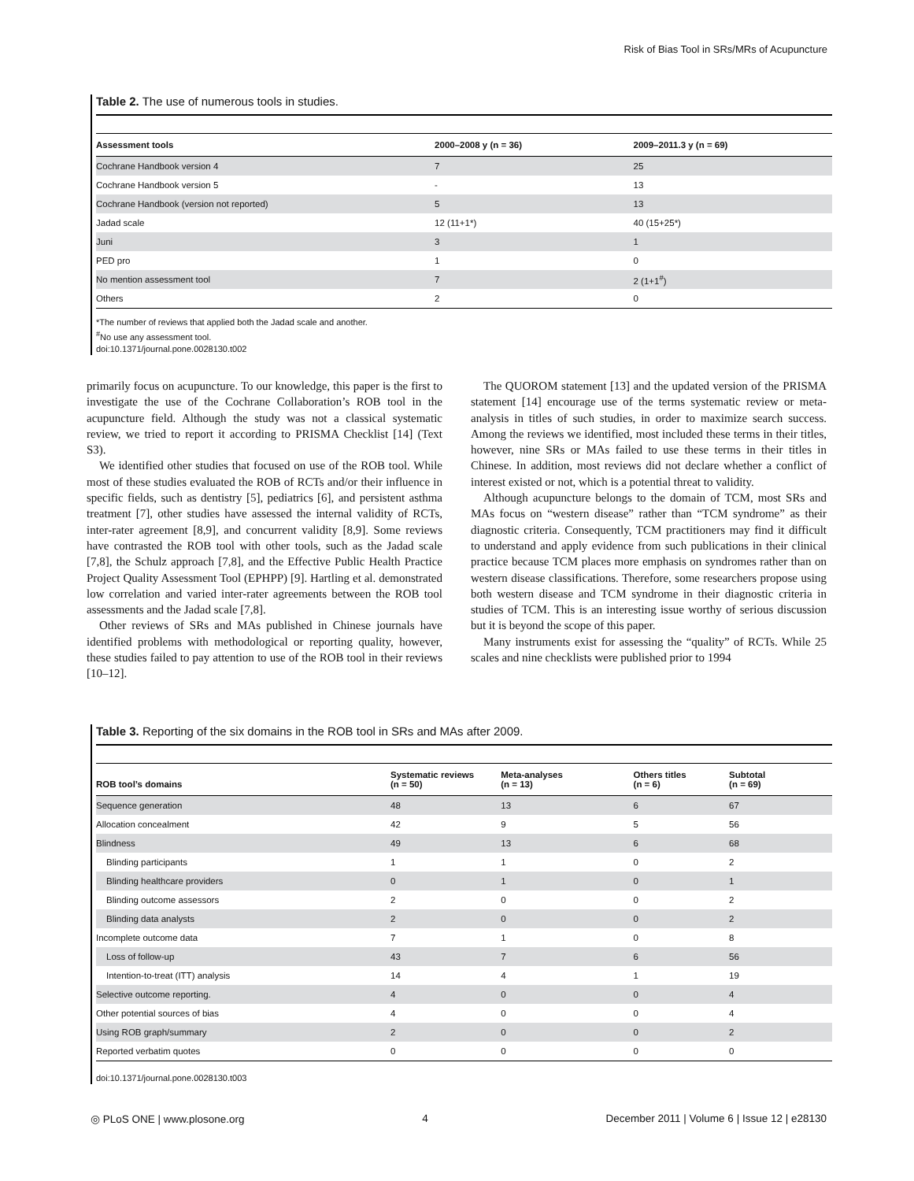Risk of Bias Tool in SRs/MRs of Acupuncture
Table 2. The use of numerous tools in studies.
| Assessment tools | 2000–2008 y (n = 36) | 2009–2011.3 y (n = 69) |
| --- | --- | --- |
| Cochrane Handbook version 4 | 7 | 25 |
| Cochrane Handbook version 5 | - | 13 |
| Cochrane Handbook (version not reported) | 5 | 13 |
| Jadad scale | 12 (11+1*) | 40 (15+25*) |
| Juni | 3 | 1 |
| PED pro | 1 | 0 |
| No mention assessment tool | 7 | 2 (1+1<sup>#</sup>) |
| Others | 2 | 0 |
*The number of reviews that applied both the Jadad scale and another.
<sup>#</sup> No use any assessment tool.
doi:10.1371/journal.pone.0028130.t002
primarily focus on acupuncture. To our knowledge, this paper is the first to investigate the use of the Cochrane Collaboration’s ROB tool in the acupuncture field. Although the study was not a classical systematic review, we tried to report it according to PRISMA Checklist [14] (Text S3).
We identified other studies that focused on use of the ROB tool. While most of these studies evaluated the ROB of RCTs and/or their influence in specific fields, such as dentistry [5], pediatrics [6], and persistent asthma treatment [7], other studies have assessed the internal validity of RCTs, inter-rater agreement [8,9], and concurrent validity [8,9]. Some reviews have contrasted the ROB tool with other tools, such as the Jadad scale [7,8], the Schulz approach [7,8], and the Effective Public Health Practice Project Quality Assessment Tool (EPHPP) [9]. Hartling et al. demonstrated low correlation and varied inter-rater agreements between the ROB tool assessments and the Jadad scale [7,8].
Other reviews of SRs and MAs published in Chinese journals have identified problems with methodological or reporting quality, however, these studies failed to pay attention to use of the ROB tool in their reviews [10–12].
The QUOROM statement [13] and the updated version of the PRISMA statement [14] encourage use of the terms systematic review or meta-analysis in titles of such studies, in order to maximize search success. Among the reviews we identified, most included these terms in their titles, however, nine SRs or MAs failed to use these terms in their titles in Chinese. In addition, most reviews did not declare whether a conflict of interest existed or not, which is a potential threat to validity.
Although acupuncture belongs to the domain of TCM, most SRs and MAs focus on “western disease” rather than “TCM syndrome” as their diagnostic criteria. Consequently, TCM practitioners may find it difficult to understand and apply evidence from such publications in their clinical practice because TCM places more emphasis on syndromes rather than on western disease classifications. Therefore, some researchers propose using both western disease and TCM syndrome in their diagnostic criteria in studies of TCM. This is an interesting issue worthy of serious discussion but it is beyond the scope of this paper.
Many instruments exist for assessing the “quality” of RCTs. While 25 scales and nine checklists were published prior to 1994
Table 3. Reporting of the six domains in the ROB tool in SRs and MAs after 2009.
| ROB tool’s domains | Systematic reviews (n = 50) | Meta-analyses (n = 13) | Others titles (n = 6) | Subtotal (n = 69) |
| --- | --- | --- | --- | --- |
| Sequence generation | 48 | 13 | 6 | 67 |
| Allocation concealment | 42 | 9 | 5 | 56 |
| Blindness | 49 | 13 | 6 | 68 |
| Blinding participants | 1 | 1 | 0 | 2 |
| Blinding healthcare providers | 0 | 1 | 0 | 1 |
| Blinding outcome assessors | 2 | 0 | 0 | 2 |
| Blinding data analysts | 2 | 0 | 0 | 2 |
| Incomplete outcome data | 7 | 1 | 0 | 8 |
| Loss of follow-up | 43 | 7 | 6 | 56 |
| Intention-to-treat (ITT) analysis | 14 | 4 | 1 | 19 |
| Selective outcome reporting. | 4 | 0 | 0 | 4 |
| Other potential sources of bias | 4 | 0 | 0 | 4 |
| Using ROB graph/summary | 2 | 0 | 0 | 2 |
| Reported verbatim quotes | 0 | 0 | 0 | 0 |
doi:10.1371/journal.pone.0028130.t003
◎ PLoS ONE | www.plosone.org 4 December 2011 | Volume 6 | Issue 12 | e28130